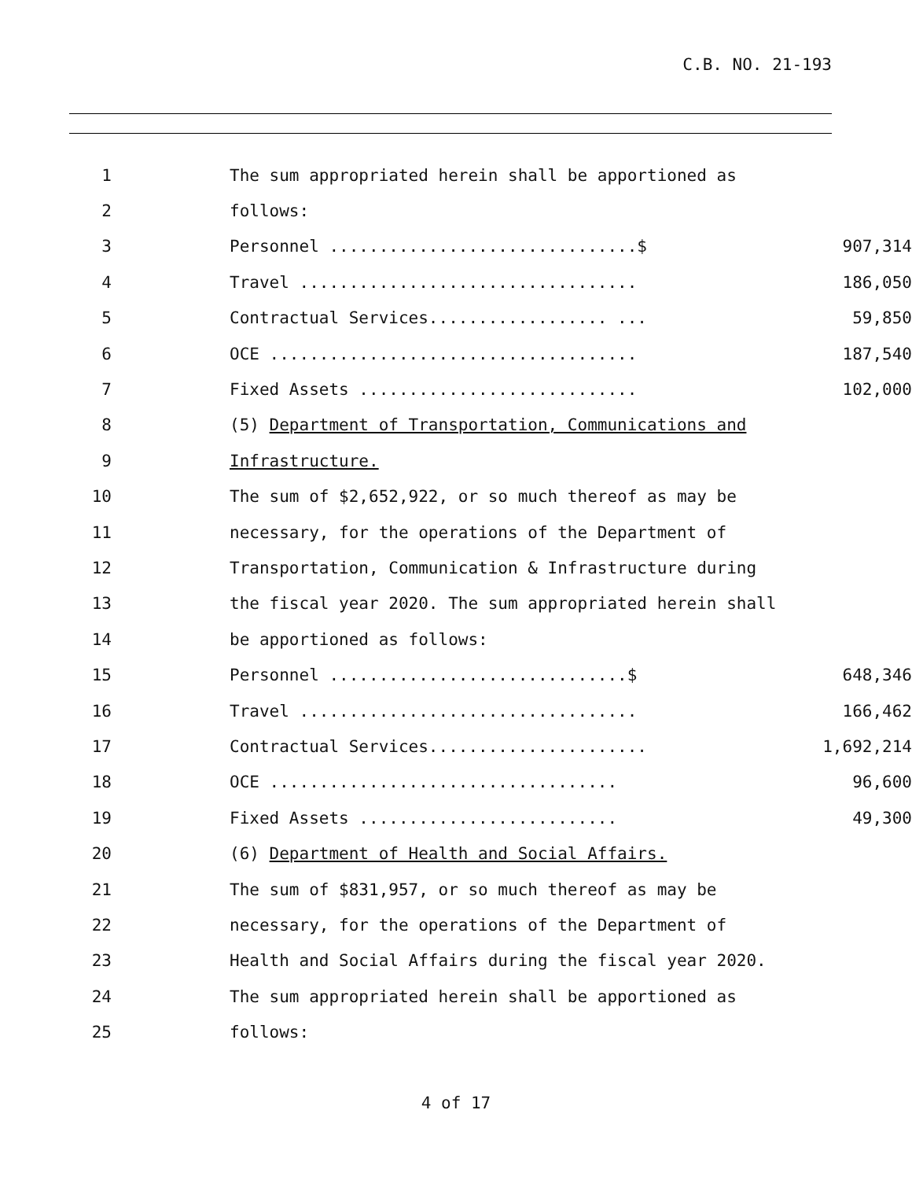C.B. NO. 21-193
1
The sum appropriated herein shall be apportioned as
2 follows:
3 Personnel ...............................$ 907,314
4 Travel .................................. 186,050
5 Contractual Services.................. ... 59,850
6 OCE ..................................... 187,540
7 Fixed Assets ............................ 102,000
8
(5) Department of Transportation, Communications and
9 Infrastructure.
10
The sum of $2,652,922, or so much thereof as may be
11
necessary, for the operations of the Department of
12
Transportation, Communication & Infrastructure during
13
the fiscal year 2020. The sum appropriated herein shall
14 be apportioned as follows:
15 Personnel ..............................$ 648,346
16 Travel .................................. 166,462
17 Contractual Services...................... 1,692,214
18 OCE ................................... 96,600
19 Fixed Assets .......................... 49,300
20
(6) Department of Health and Social Affairs.
21
The sum of $831,957, or so much thereof as may be
22
necessary, for the operations of the Department of
23
Health and Social Affairs during the fiscal year 2020.
24
The sum appropriated herein shall be apportioned as
25 follows:
4 of 17